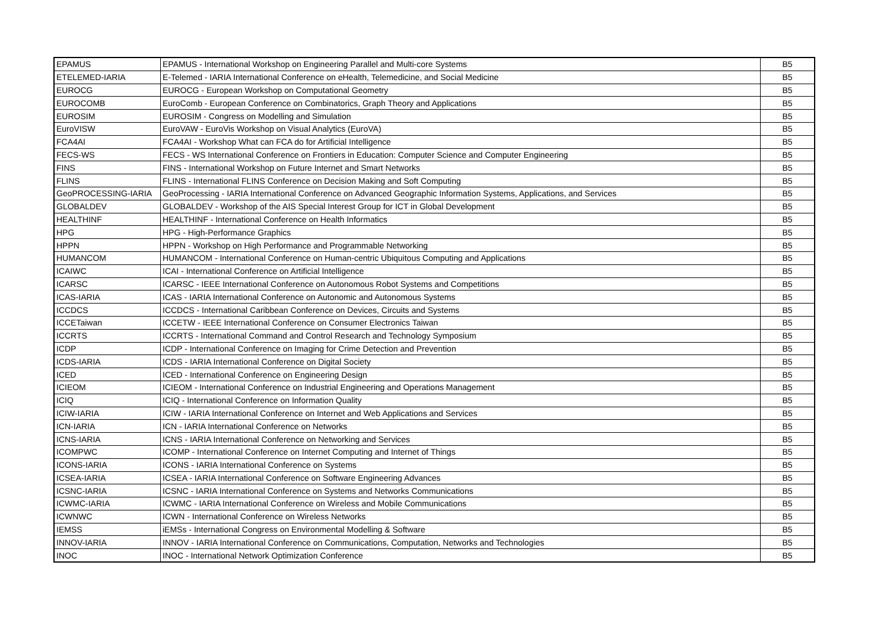| EPAMUS | EPAMUS - International Workshop on Engineering Parallel and Multi-core Systems | B5 |
| ETELEMED-IARIA | E-Telemed - IARIA International Conference on eHealth, Telemedicine, and Social Medicine | B5 |
| EUROCG | EUROCG - European Workshop on Computational Geometry | B5 |
| EUROCOMB | EuroComb - European Conference on Combinatorics, Graph Theory and Applications | B5 |
| EUROSIM | EUROSIM - Congress on Modelling and Simulation | B5 |
| EuroVISW | EuroVAW - EuroVis Workshop on Visual Analytics (EuroVA) | B5 |
| FCA4AI | FCA4AI - Workshop What can FCA do for Artificial Intelligence | B5 |
| FECS-WS | FECS - WS International Conference on Frontiers in Education: Computer Science and Computer Engineering | B5 |
| FINS | FINS - International Workshop on Future Internet and Smart Networks | B5 |
| FLINS | FLINS - International FLINS Conference on Decision Making and Soft Computing | B5 |
| GeoPROCESSING-IARIA | GeoProcessing - IARIA International Conference on Advanced Geographic Information Systems, Applications, and Services | B5 |
| GLOBALDEV | GLOBALDEV - Workshop of the AIS Special Interest Group for ICT in Global Development | B5 |
| HEALTHINF | HEALTHINF - International Conference on Health Informatics | B5 |
| HPG | HPG - High-Performance Graphics | B5 |
| HPPN | HPPN - Workshop on High Performance and Programmable Networking | B5 |
| HUMANCOM | HUMANCOM - International Conference on Human-centric Ubiquitous Computing and Applications | B5 |
| ICAIWC | ICAI - International Conference on Artificial Intelligence | B5 |
| ICARSC | ICARSC - IEEE International Conference on Autonomous Robot Systems and Competitions | B5 |
| ICAS-IARIA | ICAS - IARIA International Conference on Autonomic and Autonomous Systems | B5 |
| ICCDCS | ICCDCS - International Caribbean Conference on Devices, Circuits and Systems | B5 |
| ICCETaiwan | ICCETW - IEEE International Conference on Consumer Electronics Taiwan | B5 |
| ICCRTS | ICCRTS - International Command and Control Research and Technology Symposium | B5 |
| ICDP | ICDP - International Conference on Imaging for Crime Detection and Prevention | B5 |
| ICDS-IARIA | ICDS - IARIA International Conference on Digital Society | B5 |
| ICED | ICED - International Conference on Engineering Design | B5 |
| ICIEOM | ICIEOM - International Conference on Industrial Engineering and Operations Management | B5 |
| ICIQ | ICIQ - International Conference on Information Quality | B5 |
| ICIW-IARIA | ICIW - IARIA International Conference on Internet and Web Applications and Services | B5 |
| ICN-IARIA | ICN - IARIA International Conference on Networks | B5 |
| ICNS-IARIA | ICNS - IARIA International Conference on Networking and Services | B5 |
| ICOMPWC | ICOMP - International Conference on Internet Computing and Internet of Things | B5 |
| ICONS-IARIA | ICONS - IARIA International Conference on Systems | B5 |
| ICSEA-IARIA | ICSEA - IARIA International Conference on Software Engineering Advances | B5 |
| ICSNC-IARIA | ICSNC - IARIA International Conference on Systems and Networks Communications | B5 |
| ICWMC-IARIA | ICWMC - IARIA International Conference on Wireless and Mobile Communications | B5 |
| ICWNWC | ICWN - International Conference on Wireless Networks | B5 |
| IEMSS | iEMSs - International Congress on Environmental Modelling & Software | B5 |
| INNOV-IARIA | INNOV - IARIA International Conference on Communications, Computation, Networks and Technologies | B5 |
| INOC | INOC - International Network Optimization Conference | B5 |